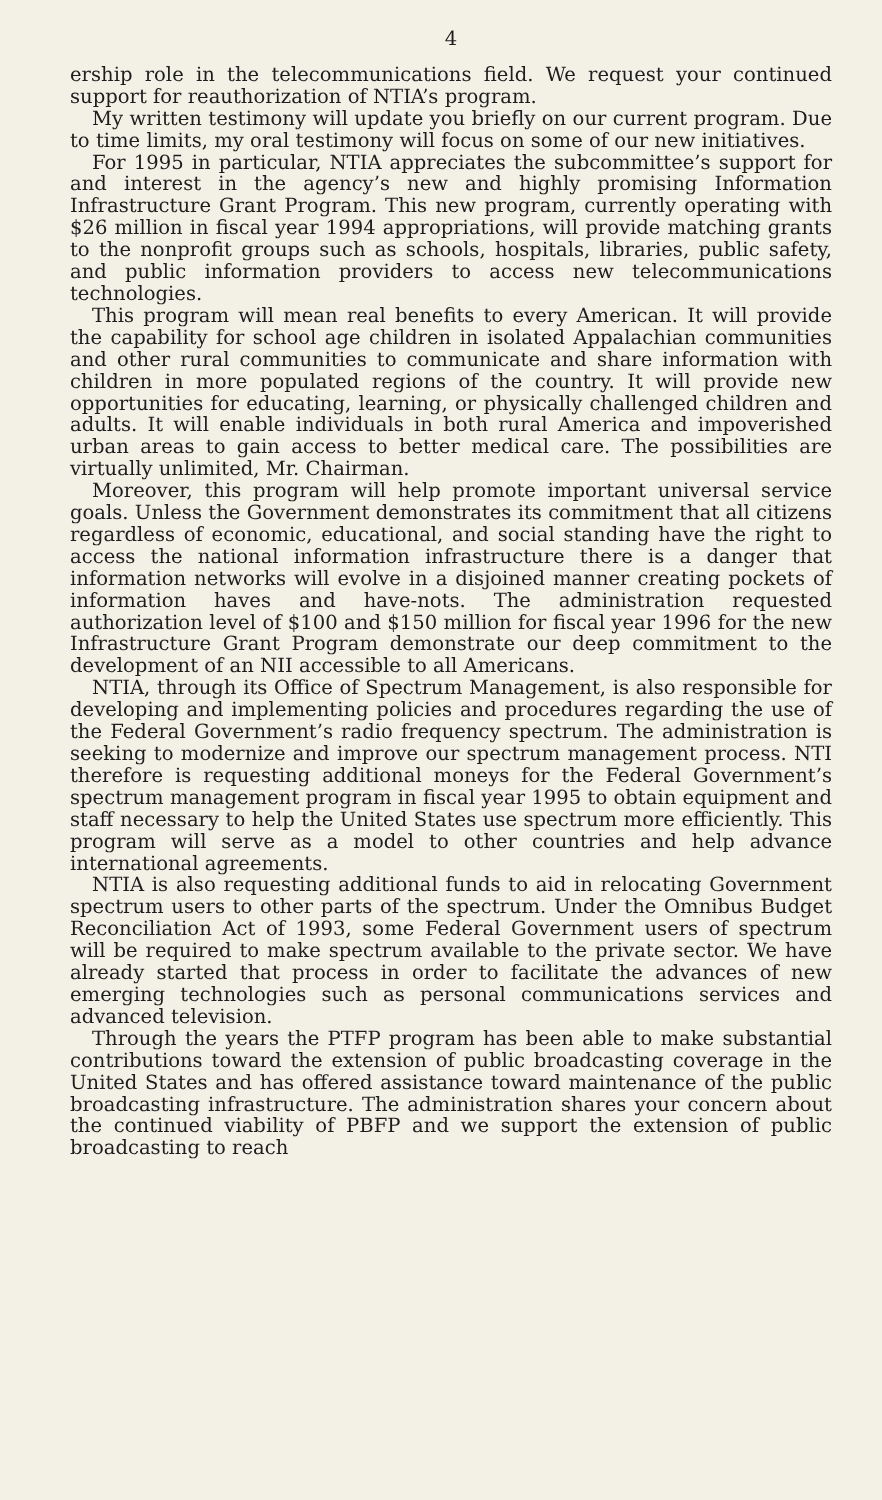4
ership role in the telecommunications field. We request your continued support for reauthorization of NTIA’s program.
My written testimony will update you briefly on our current program. Due to time limits, my oral testimony will focus on some of our new initiatives.
For 1995 in particular, NTIA appreciates the subcommittee’s support for and interest in the agency’s new and highly promising Information Infrastructure Grant Program. This new program, currently operating with $26 million in fiscal year 1994 appropriations, will provide matching grants to the nonprofit groups such as schools, hospitals, libraries, public safety, and public information providers to access new telecommunications technologies.
This program will mean real benefits to every American. It will provide the capability for school age children in isolated Appalachian communities and other rural communities to communicate and share information with children in more populated regions of the country. It will provide new opportunities for educating, learning, or physically challenged children and adults. It will enable individuals in both rural America and impoverished urban areas to gain access to better medical care. The possibilities are virtually unlimited, Mr. Chairman.
Moreover, this program will help promote important universal service goals. Unless the Government demonstrates its commitment that all citizens regardless of economic, educational, and social standing have the right to access the national information infrastructure there is a danger that information networks will evolve in a disjoined manner creating pockets of information haves and have-nots. The administration requested authorization level of $100 and $150 million for fiscal year 1996 for the new Infrastructure Grant Program demonstrate our deep commitment to the development of an NII accessible to all Americans.
NTIA, through its Office of Spectrum Management, is also responsible for developing and implementing policies and procedures regarding the use of the Federal Government’s radio frequency spectrum. The administration is seeking to modernize and improve our spectrum management process. NTI therefore is requesting additional moneys for the Federal Government’s spectrum management program in fiscal year 1995 to obtain equipment and staff necessary to help the United States use spectrum more efficiently. This program will serve as a model to other countries and help advance international agreements.
NTIA is also requesting additional funds to aid in relocating Government spectrum users to other parts of the spectrum. Under the Omnibus Budget Reconciliation Act of 1993, some Federal Government users of spectrum will be required to make spectrum available to the private sector. We have already started that process in order to facilitate the advances of new emerging technologies such as personal communications services and advanced television.
Through the years the PTFP program has been able to make substantial contributions toward the extension of public broadcasting coverage in the United States and has offered assistance toward maintenance of the public broadcasting infrastructure. The administration shares your concern about the continued viability of PBFP and we support the extension of public broadcasting to reach